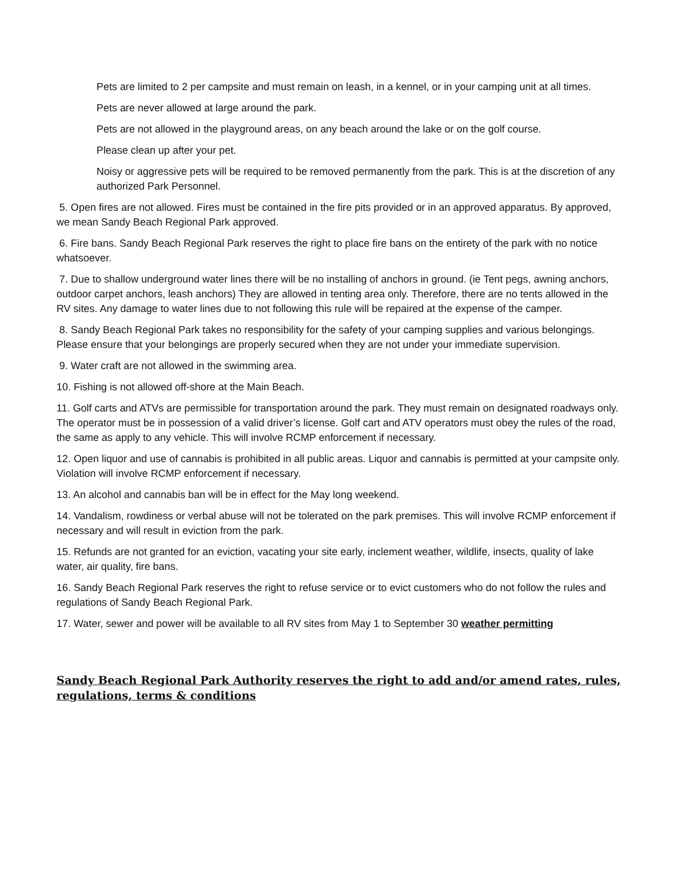Pets are limited to 2 per campsite and must remain on leash, in a kennel, or in your camping unit at all times.
Pets are never allowed at large around the park.
Pets are not allowed in the playground areas, on any beach around the lake or on the golf course.
Please clean up after your pet.
Noisy or aggressive pets will be required to be removed permanently from the park. This is at the discretion of any authorized Park Personnel.
5. Open fires are not allowed. Fires must be contained in the fire pits provided or in an approved apparatus. By approved, we mean Sandy Beach Regional Park approved.
6. Fire bans. Sandy Beach Regional Park reserves the right to place fire bans on the entirety of the park with no notice whatsoever.
7. Due to shallow underground water lines there will be no installing of anchors in ground. (ie Tent pegs, awning anchors, outdoor carpet anchors, leash anchors) They are allowed in tenting area only. Therefore, there are no tents allowed in the RV sites. Any damage to water lines due to not following this rule will be repaired at the expense of the camper.
8. Sandy Beach Regional Park takes no responsibility for the safety of your camping supplies and various belongings. Please ensure that your belongings are properly secured when they are not under your immediate supervision.
9. Water craft are not allowed in the swimming area.
10. Fishing is not allowed off-shore at the Main Beach.
11. Golf carts and ATVs are permissible for transportation around the park. They must remain on designated roadways only. The operator must be in possession of a valid driver’s license. Golf cart and ATV operators must obey the rules of the road, the same as apply to any vehicle. This will involve RCMP enforcement if necessary.
12. Open liquor and use of cannabis is prohibited in all public areas. Liquor and cannabis is permitted at your campsite only. Violation will involve RCMP enforcement if necessary.
13. An alcohol and cannabis ban will be in effect for the May long weekend.
14. Vandalism, rowdiness or verbal abuse will not be tolerated on the park premises. This will involve RCMP enforcement if necessary and will result in eviction from the park.
15. Refunds are not granted for an eviction, vacating your site early, inclement weather, wildlife, insects, quality of lake water, air quality, fire bans.
16. Sandy Beach Regional Park reserves the right to refuse service or to evict customers who do not follow the rules and regulations of Sandy Beach Regional Park.
17. Water, sewer and power will be available to all RV sites from May 1 to September 30 weather permitting
Sandy Beach Regional Park Authority reserves the right to add and/or amend rates, rules, regulations, terms & conditions